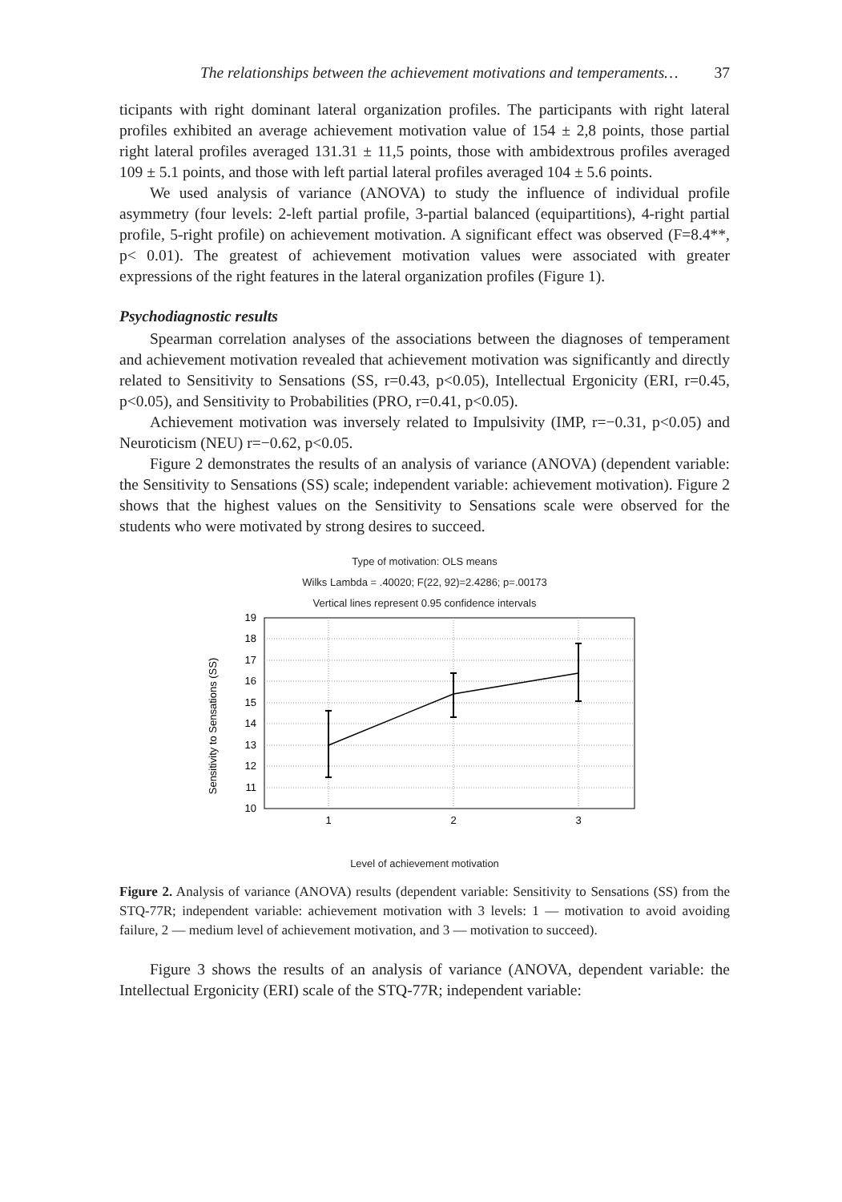The relationships between the achievement motivations and temperaments… 37
ticipants with right dominant lateral organization profiles. The participants with right lateral profiles exhibited an average achievement motivation value of 154 ± 2,8 points, those partial right lateral profiles averaged 131.31 ± 11,5 points, those with ambidextrous profiles averaged 109 ± 5.1 points, and those with left partial lateral profiles averaged 104 ± 5.6 points.
We used analysis of variance (ANOVA) to study the influence of individual profile asymmetry (four levels: 2-left partial profile, 3-partial balanced (equipartitions), 4-right partial profile, 5-right profile) on achievement motivation. A significant effect was observed (F=8.4**, p< 0.01). The greatest of achievement motivation values were associated with greater expressions of the right features in the lateral organization profiles (Figure 1).
Psychodiagnostic results
Spearman correlation analyses of the associations between the diagnoses of temperament and achievement motivation revealed that achievement motivation was significantly and directly related to Sensitivity to Sensations (SS, r=0.43, p<0.05), Intellectual Ergonicity (ERI, r=0.45, p<0.05), and Sensitivity to Probabilities (PRO, r=0.41, p<0.05).
Achievement motivation was inversely related to Impulsivity (IMP, r=−0.31, p<0.05) and Neuroticism (NEU) r=−0.62, p<0.05.
Figure 2 demonstrates the results of an analysis of variance (ANOVA) (dependent variable: the Sensitivity to Sensations (SS) scale; independent variable: achievement motivation). Figure 2 shows that the highest values on the Sensitivity to Sensations scale were observed for the students who were motivated by strong desires to succeed.
Type of motivation: OLS means
Wilks Lambda = .40020; F(22, 92)=2.4286; p=.00173
Vertical lines represent 0.95 confidence intervals
Sensitivity to Sensations (SS)
19
18
17
16
15
14
13
12
11
10
1
2
3
Level of achievement motivation
Figure 2. Analysis of variance (ANOVA) results (dependent variable: Sensitivity to Sensations (SS) from the STQ-77R; independent variable: achievement motivation with 3 levels: 1 — motivation to avoid avoiding failure, 2 — medium level of achievement motivation, and 3 — motivation to succeed).
Figure 3 shows the results of an analysis of variance (ANOVA, dependent variable: the Intellectual Ergonicity (ERI) scale of the STQ-77R; independent variable: